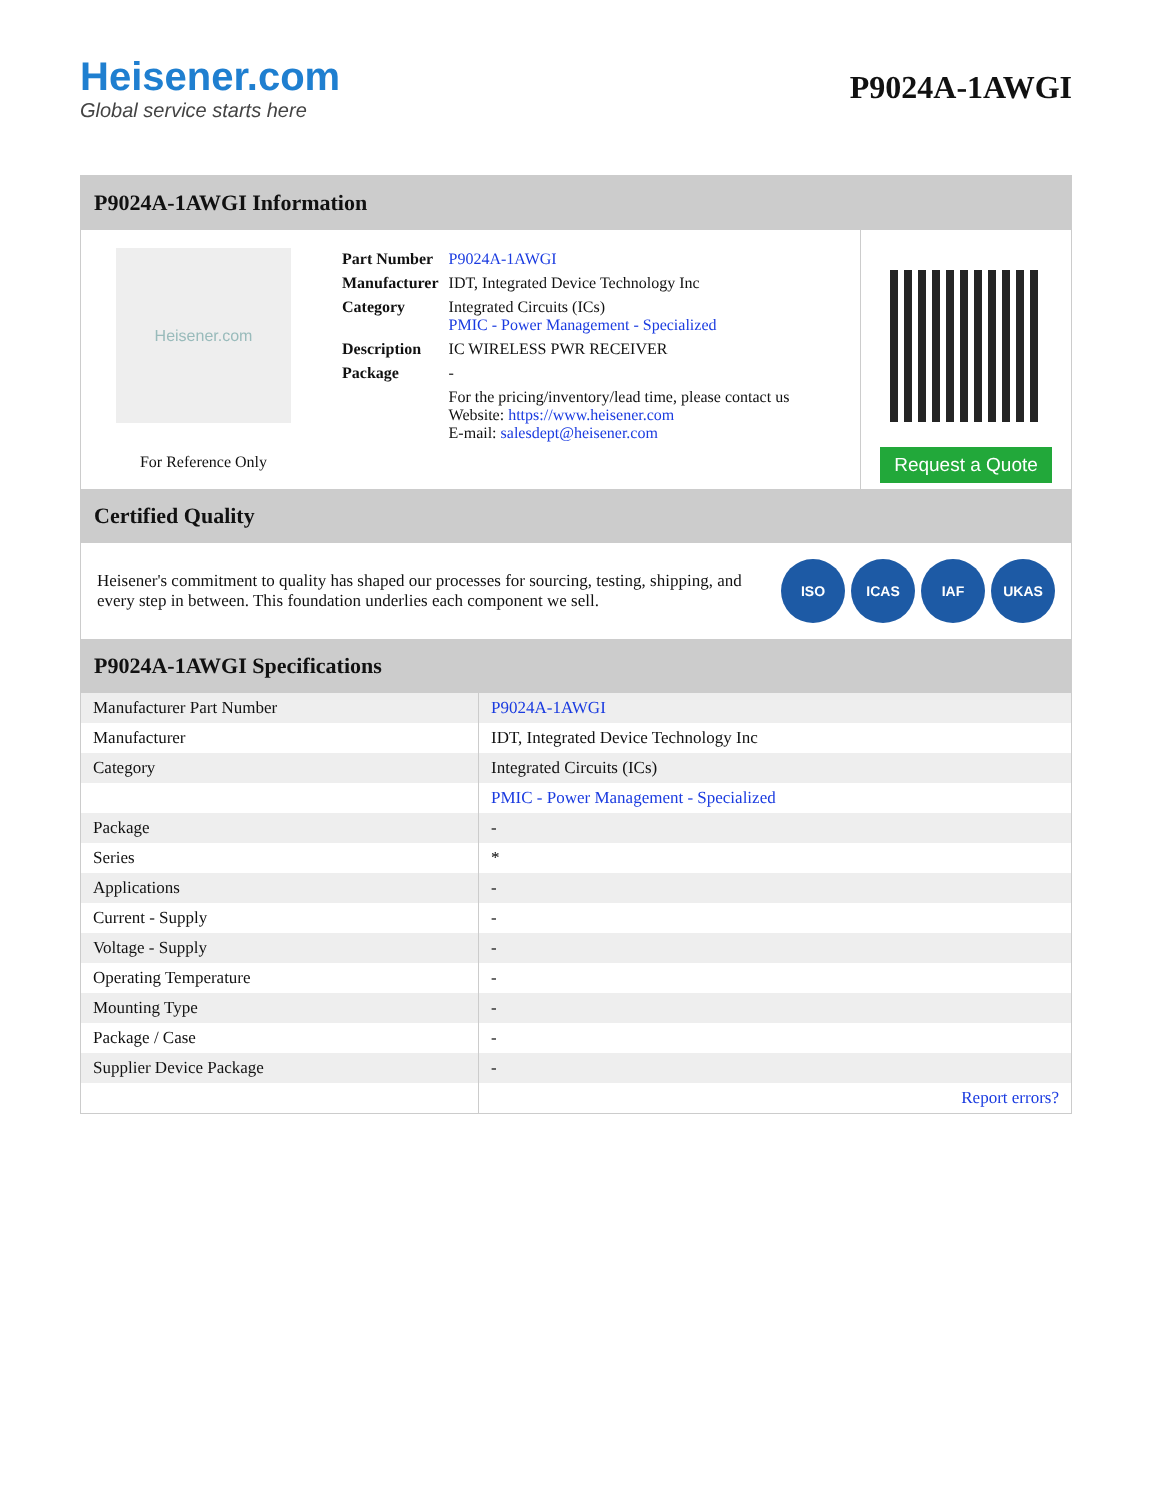Heisener.com
Global service starts here
P9024A-1AWGI
P9024A-1AWGI Information
Heisener.com
For Reference Only
| Part Number | P9024A-1AWGI |
| Manufacturer | IDT, Integrated Device Technology Inc |
| Category | Integrated Circuits (ICs) PMIC - Power Management - Specialized |
| Description | IC WIRELESS PWR RECEIVER |
| Package | - |
| | For the pricing/inventory/lead time, please contact us Website: https://www.heisener.com E-mail: salesdept@heisener.com |
Request a Quote
Certified Quality
Heisener's commitment to quality has shaped our processes for sourcing, testing, shipping, and every step in between. This foundation underlies each component we sell.
ISO ICAS IAF UKAS
P9024A-1AWGI Specifications
| Manufacturer Part Number | P9024A-1AWGI |
| Manufacturer | IDT, Integrated Device Technology Inc |
| Category | Integrated Circuits (ICs) |
| | PMIC - Power Management - Specialized |
| Package | - |
| Series | * |
| Applications | - |
| Current - Supply | - |
| Voltage - Supply | - |
| Operating Temperature | - |
| Mounting Type | - |
| Package / Case | - |
| Supplier Device Package | - |
| | Report errors? |